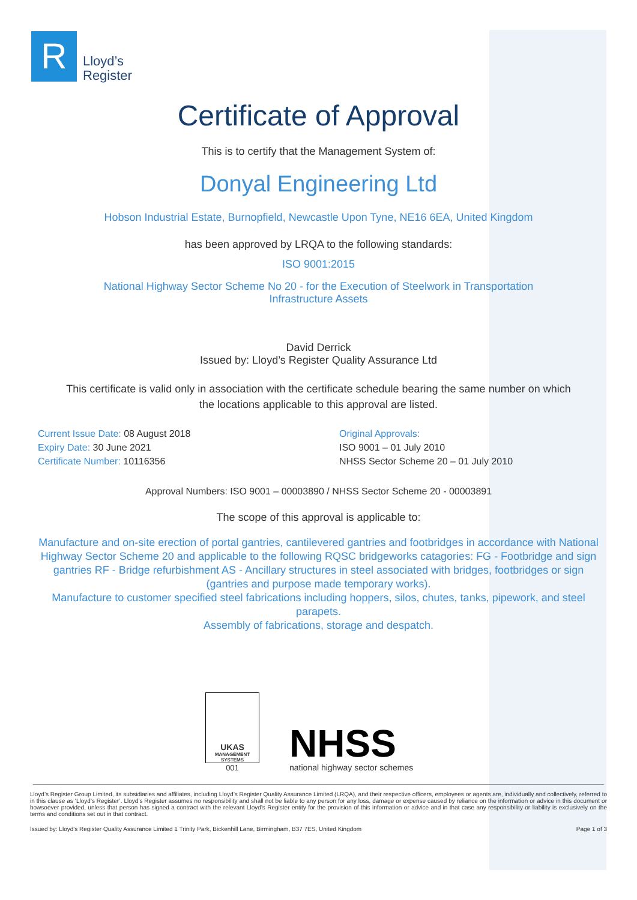R
Lloyd’s
Register
Certificate of Approval
This is to certify that the Management System of:
Donyal Engineering Ltd
Hobson Industrial Estate, Burnopfield, Newcastle Upon Tyne, NE16 6EA, United Kingdom
has been approved by LRQA to the following standards:
ISO 9001:2015
National Highway Sector Scheme No 20 - for the Execution of Steelwork in Transportation
Infrastructure Assets
David Derrick
Issued by: Lloyd’s Register Quality Assurance Ltd
This certificate is valid only in association with the certificate schedule bearing the same number on which the locations applicable to this approval are listed.
Current Issue Date: 08 August 2018
Expiry Date: 30 June 2021
Certificate Number: 10116356
Original Approvals:
ISO 9001 – 01 July 2010
NHSS Sector Scheme 20 – 01 July 2010
Approval Numbers: ISO 9001 – 00003890 / NHSS Sector Scheme 20 - 00003891
The scope of this approval is applicable to:
Manufacture and on-site erection of portal gantries, cantilevered gantries and footbridges in accordance with National Highway Sector Scheme 20 and applicable to the following RQSC bridgeworks catagories: FG - Footbridge and sign gantries RF - Bridge refurbishment AS - Ancillary structures in steel associated with bridges, footbridges or sign (gantries and purpose made temporary works).
Manufacture to customer specified steel fabrications including hoppers, silos, chutes, tanks, pipework, and steel parapets.
Assembly of fabrications, storage and despatch.
UKAS
MANAGEMENT SYSTEMS
001
NHSS
national highway sector schemes
Lloyd’s Register Group Limited, its subsidiaries and affiliates, including Lloyd’s Register Quality Assurance Limited (LRQA), and their respective officers, employees or agents are, individually and collectively, referred to in this clause as ‘Lloyd’s Register’. Lloyd’s Register assumes no responsibility and shall not be liable to any person for any loss, damage or expense caused by reliance on the information or advice in this document or howsoever provided, unless that person has signed a contract with the relevant Lloyd’s Register entity for the provision of this information or advice and in that case any responsibility or liability is exclusively on the terms and conditions set out in that contract.
Issued by: Lloyd's Register Quality Assurance Limited 1 Trinity Park, Bickenhill Lane, Birmingham, B37 7ES, United Kingdom Page 1 of 3